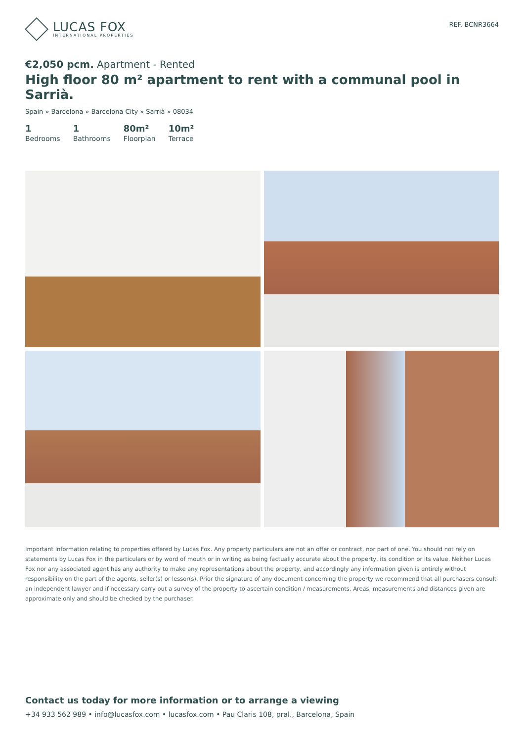LUCAS FOX
INTERNATIONAL PROPERTIES
REF. BCNR3664
€2,050 pcm. Apartment - Rented
High floor 80 m² apartment to rent with a communal pool in Sarrià.
Spain » Barcelona » Barcelona City » Sarrià » 08034
1
Bedrooms
1
Bathrooms
80m²
Floorplan
10m²
Terrace
Important Information relating to properties offered by Lucas Fox. Any property particulars are not an offer or contract, nor part of one. You should not rely on statements by Lucas Fox in the particulars or by word of mouth or in writing as being factually accurate about the property, its condition or its value. Neither Lucas Fox nor any associated agent has any authority to make any representations about the property, and accordingly any information given is entirely without responsibility on the part of the agents, seller(s) or lessor(s). Prior the signature of any document concerning the property we recommend that all purchasers consult an independent lawyer and if necessary carry out a survey of the property to ascertain condition / measurements. Areas, measurements and distances given are approximate only and should be checked by the purchaser.
Contact us today for more information or to arrange a viewing
+34 933 562 989 • info@lucasfox.com • lucasfox.com • Pau Claris 108, pral., Barcelona, Spain